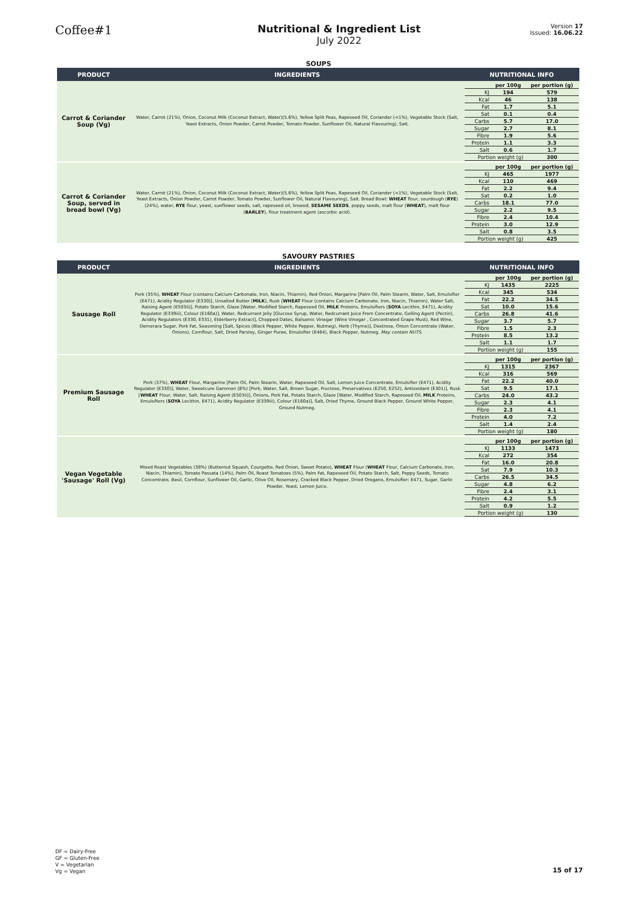Coffee#1
Nutritional & Ingredient List
July 2022
Version 17
Issued: 16.06.22
SOUPS
| PRODUCT | INGREDIENTS | NUTRITIONAL INFO |
| --- | --- | --- |
| Carrot & Coriander Soup (Vg) | Water, Carrot (21%), Onion, Coconut Milk (Coconut Extract, Water)(5.6%), Yellow Split Peas, Rapeseed Oil, Coriander (<1%), Vegetable Stock (Salt, Yeast Extracts, Onion Powder, Carrot Powder, Tomato Powder, Sunflower Oil, Natural Flavouring), Salt. | / / per 100g / per portion (g) / / KJ / 194 / 579 / / Kcal / 46 / 138 / / Fat / 1.7 / 5.1 / / Sat / 0.1 / 0.4 / / Carbs / 5.7 / 17.0 / / Sugar / 2.7 / 8.1 / / Fibre / 1.9 / 5.6 / / Protein / 1.1 / 3.3 / / Salt / 0.6 / 1.7 / / Portion weight (g) / / 300 / |
| Carrot & Coriander Soup, served in bread bowl (Vg) | Water, Carrot (21%), Onion, Coconut Milk (Coconut Extract, Water)(5.6%), Yellow Split Peas, Rapeseed Oil, Coriander (<1%), Vegetable Stock (Salt, Yeast Extracts, Onion Powder, Carrot Powder, Tomato Powder, Sunflower Oil, Natural Flavouring), Salt. Bread Bowl: WHEAT flour, sourdough ( RYE ) (24%), water, RYE flour, yeast, sunflower seeds, salt, rapeseed oil, linseed, SESAME SEEDS , poppy seeds, malt flour ( WHEAT ), malt flour ( BARLEY ), flour treatment agent (ascorbic acid). | / / per 100g / per portion (g) / / KJ / 465 / 1977 / / Kcal / 110 / 469 / / Fat / 2.2 / 9.4 / / Sat / 0.2 / 1.0 / / Carbs / 18.1 / 77.0 / / Sugar / 2.2 / 9.5 / / Fibre / 2.4 / 10.4 / / Protein / 3.0 / 12.9 / / Salt / 0.8 / 3.5 / / Portion weight (g) / / 425 / |
SAVOURY PASTRIES
| PRODUCT | INGREDIENTS | NUTRITIONAL INFO |
| --- | --- | --- |
| Sausage Roll | Pork (35%), WHEAT Flour (contains Calcium Carbonate, Iron, Niacin, Thiamin), Red Onion, Margarine [Palm Oil, Palm Stearin, Water, Salt, Emulsifier (E471), Acidity Regulator (E330)], Unsalted Butter ( MILK ), Rusk [ WHEAT Flour (contains Calcium Carbonate, Iron, Niacin, Thiamin), Water Salt, Raising Agent (E503ii)], Potato Starch, Glaze [Water, Modified Starch, Rapeseed Oil, MILK Proteins, Emulsifiers ( SOYA Lecithin, E471), Acidity Regulator (E339iii), Colour (E160a)], Water, Redcurrant Jelly [Glucose Syrup, Water, Redcurrant Juice From Concentrate, Gelling Agent (Pectin), Acidity Regulators (E330, E331), Elderberry Extract], Chopped Dates, Balsamic Vinegar (Wine Vinegar , Concentrated Grape Must), Red Wine, Demerara Sugar, Pork Fat, Seasoning [Salt, Spices (Black Pepper, White Pepper, Nutmeg), Herb (Thyme)], Dextrose, Onion Concentrate (Water, Onions), Cornflour, Salt, Dried Parsley, Ginger Puree, Emulsifier (E464), Black Pepper, Nutmeg. May contain NUTS. | / / per 100g / per portion (g) / / KJ / 1435 / 2225 / / Kcal / 345 / 534 / / Fat / 22.2 / 34.5 / / Sat / 10.0 / 15.6 / / Carbs / 26.8 / 41.6 / / Sugar / 3.7 / 5.7 / / Fibre / 1.5 / 2.3 / / Protein / 8.5 / 13.2 / / Salt / 1.1 / 1.7 / / Portion weight (g) / / 155 / |
| Premium Sausage Roll | Pork (37%), WHEAT Flour, Margarine [Palm Oil, Palm Stearin, Water, Rapeseed Oil, Salt, Lemon Juice Concentrate, Emulsifier (E471), Acidity Regulator (E330)], Water, Sweetcure Gammon (8%) [Pork, Water, Salt, Brown Sugar, Fructose, Preservatives (E250, E252), Antioxidant (E301)], Rusk [ WHEAT Flour, Water, Salt, Raising Agent (E503ii)], Onions, Pork Fat, Potato Starch, Glaze [Water, Modified Starch, Rapeseed Oil, MILK Proteins, Emulsifiers ( SOYA Lecithin, E471), Acidity Regulator (E339iii), Colour (E160a)], Salt, Dried Thyme, Ground Black Pepper, Ground White Pepper, Ground Nutmeg. | / / per 100g / per portion (g) / / KJ / 1315 / 2367 / / Kcal / 316 / 569 / / Fat / 22.2 / 40.0 / / Sat / 9.5 / 17.1 / / Carbs / 24.0 / 43.2 / / Sugar / 2.3 / 4.1 / / Fibre / 2.3 / 4.1 / / Protein / 4.0 / 7.2 / / Salt / 1.4 / 2.4 / / Portion weight (g) / / 180 / |
| Vegan Vegetable 'Sausage' Roll (Vg) | Mixed Roast Vegetables (38%) (Butternut Squash, Courgette, Red Onion, Sweet Potato), WHEAT Flour ( WHEAT Flour, Calcium Carbonate, Iron, Niacin, Thiamin), Tomato Passata (14%), Palm Oil, Roast Tomatoes (5%), Palm Fat, Rapeseed Oil, Potato Starch, Salt, Poppy Seeds, Tomato Concentrate, Basil, Cornflour, Sunflower Oil, Garlic, Olive Oil, Rosemary, Cracked Black Pepper, Dried Oregano, Emulsifier: E471, Sugar, Garlic Powder, Yeast, Lemon Juice. | / / per 100g / per portion (g) / / KJ / 1133 / 1473 / / Kcal / 272 / 354 / / Fat / 16.0 / 20.8 / / Sat / 7.9 / 10.3 / / Carbs / 26.5 / 34.5 / / Sugar / 4.8 / 6.2 / / Fibre / 2.4 / 3.1 / / Protein / 4.2 / 5.5 / / Salt / 0.9 / 1.2 / / Portion weight (g) / / 130 / |
DF = Dairy-Free
GF = Gluten-Free
V = Vegetarian
Vg = Vegan
15 of 17